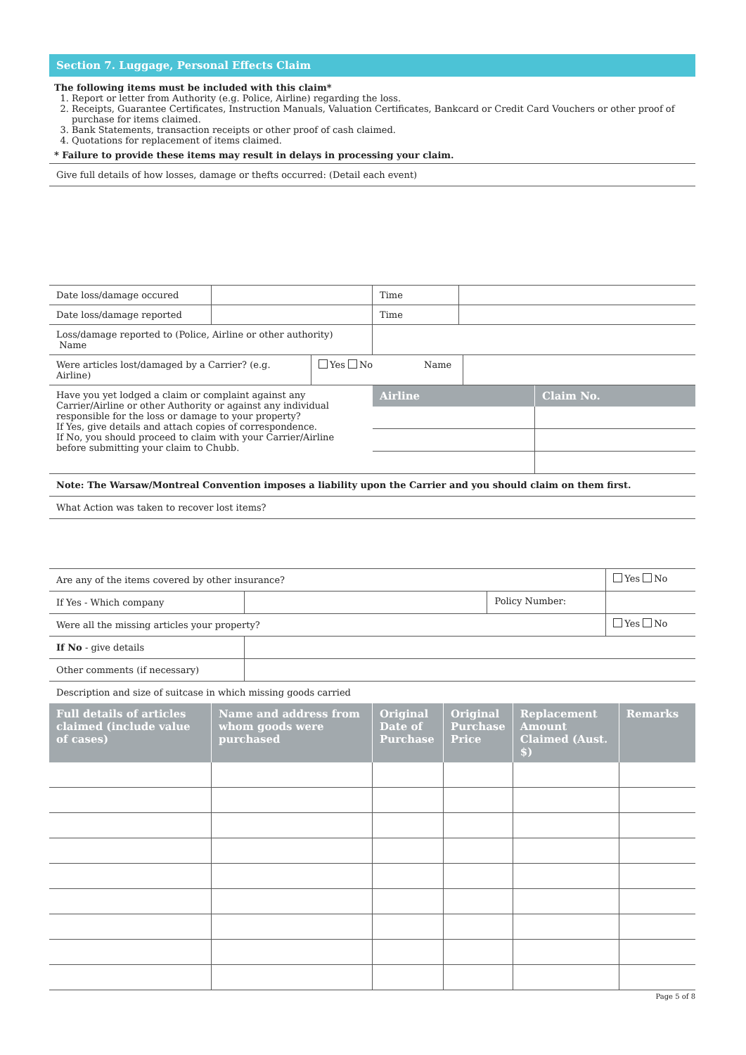Section 7. Luggage, Personal Effects Claim
The following items must be included with this claim*
1. Report or letter from Authority (e.g. Police, Airline) regarding the loss.
2. Receipts, Guarantee Certificates, Instruction Manuals, Valuation Certificates, Bankcard or Credit Card Vouchers or other proof of purchase for items claimed.
3. Bank Statements, transaction receipts or other proof of cash claimed.
4. Quotations for replacement of items claimed.
* Failure to provide these items may result in delays in processing your claim.
| Give full details of how losses, damage or thefts occurred: (Detail each event) |
| Date loss/damage occured | | Time | |
| Date loss/damage reported | | Time | |
| Loss/damage reported to (Police, Airline or other authority) Name | | | |
| Were articles lost/damaged by a Carrier? (e.g. Airline) | Yes No | Name | |
| Have you yet lodged a claim or complaint against any Carrier/Airline or other Authority or against any individual responsible for the loss or damage to your property? If Yes, give details and attach copies of correspondence. If No, you should proceed to claim with your Carrier/Airline before submitting your claim to Chubb. | Airline | Claim No. |
| Note: The Warsaw/Montreal Convention imposes a liability upon the Carrier and you should claim on them first. | | |
| What Action was taken to recover lost items? | | |
| Are any of the items covered by other insurance? | | | Yes No |
| If Yes - Which company | | Policy Number: | |
| Were all the missing articles your property? | | | Yes No |
| If No - give details | | | |
| Other comments (if necessary) | | | |
| Description and size of suitcase in which missing goods carried | | | |
| Full details of articles claimed (include value of cases) | Name and address from whom goods were purchased | Original Date of Purchase | Original Purchase Price | Replacement Amount Claimed (Aust. $) | Remarks |
| --- | --- | --- | --- | --- | --- |
Page 5 of 8